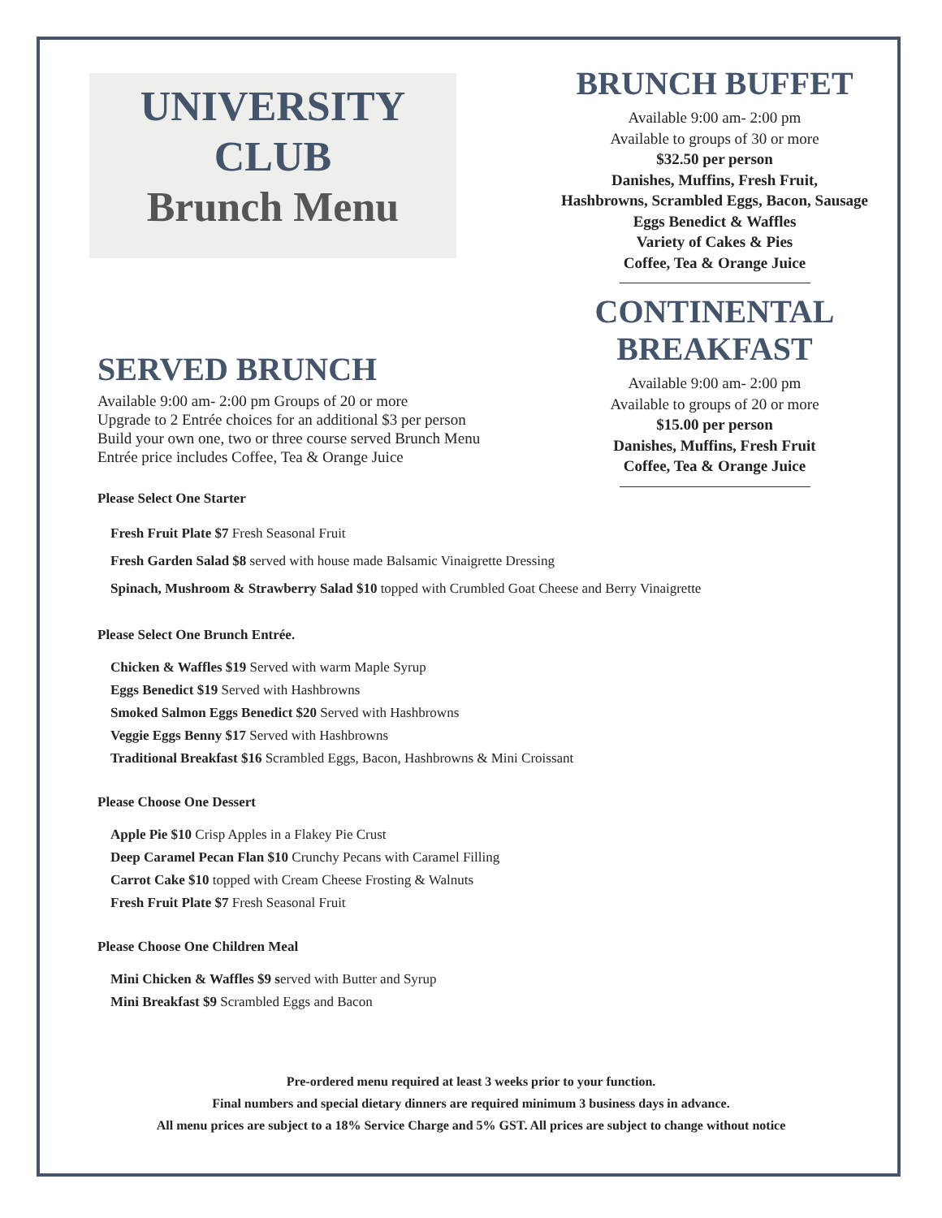UNIVERSITY
CLUB
Brunch Menu
BRUNCH BUFFET
Available 9:00 am- 2:00 pm
Available to groups of 30 or more
$32.50 per person
Danishes, Muffins, Fresh Fruit,
Hashbrowns, Scrambled Eggs, Bacon, Sausage
Eggs Benedict & Waffles
Variety of Cakes & Pies
Coffee, Tea & Orange Juice
CONTINENTAL
BREAKFAST
Available 9:00 am- 2:00 pm
Available to groups of 20 or more
$15.00 per person
Danishes, Muffins, Fresh Fruit
Coffee, Tea & Orange Juice
SERVED BRUNCH
Available 9:00 am- 2:00 pm Groups of 20 or more
Upgrade to 2 Entrée choices for an additional $3 per person
Build your own one, two or three course served Brunch Menu
Entrée price includes Coffee, Tea & Orange Juice
Please Select One Starter
Fresh Fruit Plate $7 Fresh Seasonal Fruit
Fresh Garden Salad $8 served with house made Balsamic Vinaigrette Dressing
Spinach, Mushroom & Strawberry Salad $10 topped with Crumbled Goat Cheese and Berry Vinaigrette
Please Select One Brunch Entrée.
Chicken & Waffles $19 Served with warm Maple Syrup
Eggs Benedict $19 Served with Hashbrowns
Smoked Salmon Eggs Benedict $20 Served with Hashbrowns
Veggie Eggs Benny $17 Served with Hashbrowns
Traditional Breakfast $16 Scrambled Eggs, Bacon, Hashbrowns & Mini Croissant
Please Choose One Dessert
Apple Pie $10 Crisp Apples in a Flakey Pie Crust
Deep Caramel Pecan Flan $10 Crunchy Pecans with Caramel Filling
Carrot Cake $10 topped with Cream Cheese Frosting & Walnuts
Fresh Fruit Plate $7 Fresh Seasonal Fruit
Please Choose One Children Meal
Mini Chicken & Waffles $9 served with Butter and Syrup
Mini Breakfast $9 Scrambled Eggs and Bacon
Pre-ordered menu required at least 3 weeks prior to your function.
Final numbers and special dietary dinners are required minimum 3 business days in advance.
All menu prices are subject to a 18% Service Charge and 5% GST. All prices are subject to change without notice